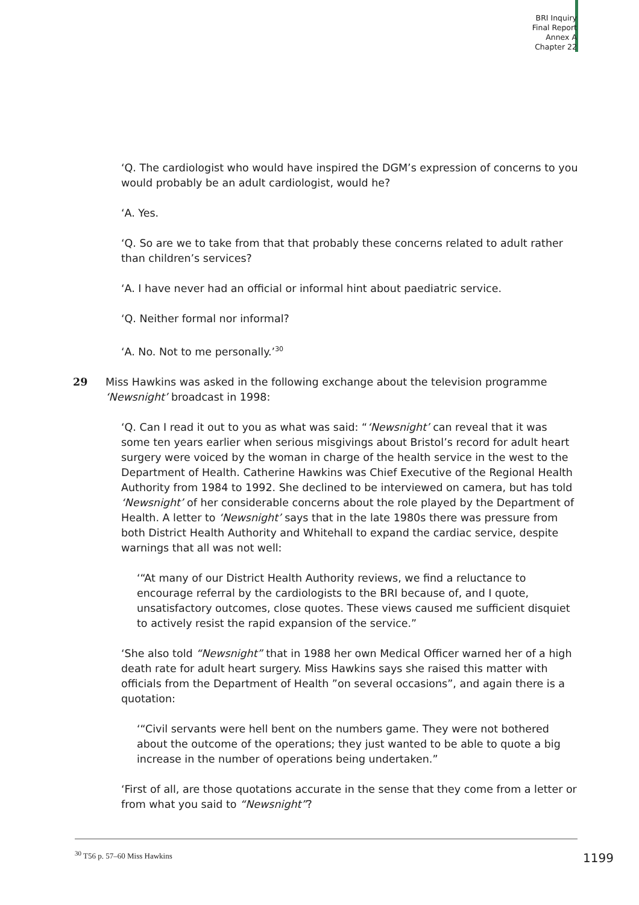BRI Inquiry
Final Report
Annex A
Chapter 22
‘Q. The cardiologist who would have inspired the DGM’s expression of concerns to you would probably be an adult cardiologist, would he?
‘A. Yes.
‘Q. So are we to take from that that probably these concerns related to adult rather than children’s services?
‘A. I have never had an official or informal hint about paediatric service.
‘Q. Neither formal nor informal?
‘A. No. Not to me personally.’<sup>30</sup>
29 Miss Hawkins was asked in the following exchange about the television programme ‘Newsnight’ broadcast in 1998:
‘Q. Can I read it out to you as what was said: “‘Newsnight’ can reveal that it was some ten years earlier when serious misgivings about Bristol’s record for adult heart surgery were voiced by the woman in charge of the health service in the west to the Department of Health. Catherine Hawkins was Chief Executive of the Regional Health Authority from 1984 to 1992. She declined to be interviewed on camera, but has told ‘Newsnight’ of her considerable concerns about the role played by the Department of Health. A letter to ‘Newsnight’ says that in the late 1980s there was pressure from both District Health Authority and Whitehall to expand the cardiac service, despite warnings that all was not well:
‘“At many of our District Health Authority reviews, we find a reluctance to encourage referral by the cardiologists to the BRI because of, and I quote, unsatisfactory outcomes, close quotes. These views caused me sufficient disquiet to actively resist the rapid expansion of the service.”
‘She also told “Newsnight” that in 1988 her own Medical Officer warned her of a high death rate for adult heart surgery. Miss Hawkins says she raised this matter with officials from the Department of Health ”on several occasions”, and again there is a quotation:
‘“Civil servants were hell bent on the numbers game. They were not bothered about the outcome of the operations; they just wanted to be able to quote a big increase in the number of operations being undertaken.”
‘First of all, are those quotations accurate in the sense that they come from a letter or from what you said to “Newsnight”?
<sup>30</sup> T56 p. 57–60 Miss Hawkins 1199